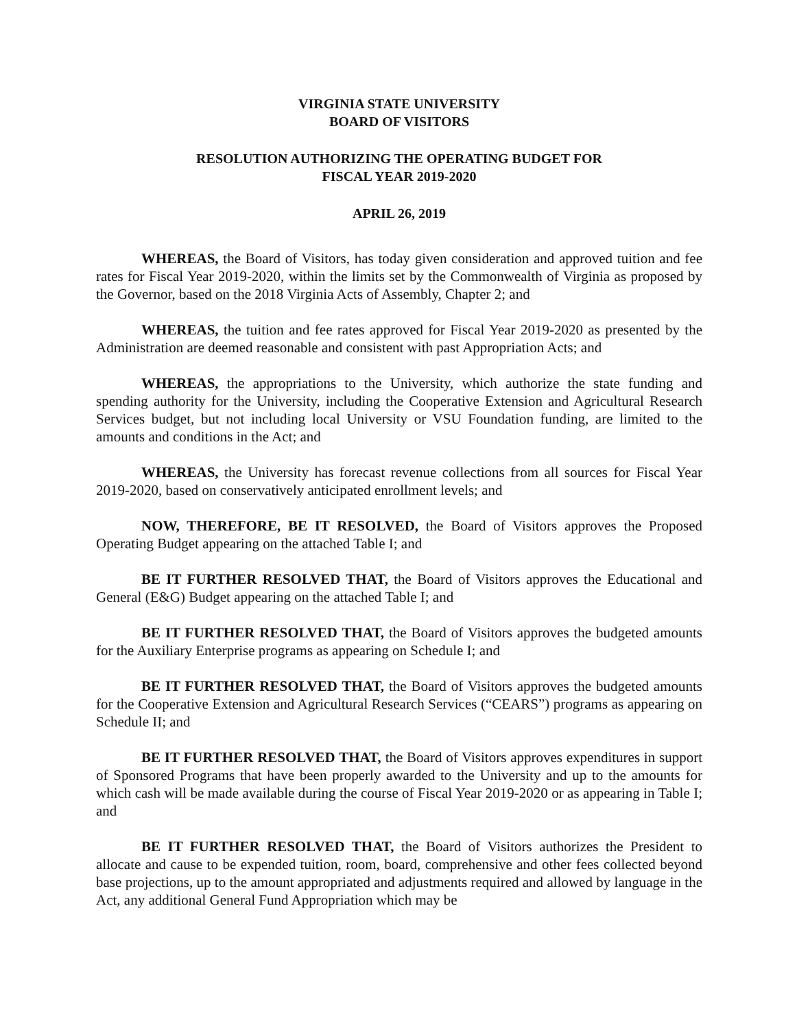VIRGINIA STATE UNIVERSITY
BOARD OF VISITORS
RESOLUTION AUTHORIZING THE OPERATING BUDGET FOR
FISCAL YEAR 2019-2020
APRIL 26, 2019
WHEREAS, the Board of Visitors, has today given consideration and approved tuition and fee rates for Fiscal Year 2019-2020, within the limits set by the Commonwealth of Virginia as proposed by the Governor, based on the 2018 Virginia Acts of Assembly, Chapter 2; and
WHEREAS, the tuition and fee rates approved for Fiscal Year 2019-2020 as presented by the Administration are deemed reasonable and consistent with past Appropriation Acts; and
WHEREAS, the appropriations to the University, which authorize the state funding and spending authority for the University, including the Cooperative Extension and Agricultural Research Services budget, but not including local University or VSU Foundation funding, are limited to the amounts and conditions in the Act; and
WHEREAS, the University has forecast revenue collections from all sources for Fiscal Year 2019-2020, based on conservatively anticipated enrollment levels; and
NOW, THEREFORE, BE IT RESOLVED, the Board of Visitors approves the Proposed Operating Budget appearing on the attached Table I; and
BE IT FURTHER RESOLVED THAT, the Board of Visitors approves the Educational and General (E&G) Budget appearing on the attached Table I; and
BE IT FURTHER RESOLVED THAT, the Board of Visitors approves the budgeted amounts for the Auxiliary Enterprise programs as appearing on Schedule I; and
BE IT FURTHER RESOLVED THAT, the Board of Visitors approves the budgeted amounts for the Cooperative Extension and Agricultural Research Services (“CEARS”) programs as appearing on Schedule II; and
BE IT FURTHER RESOLVED THAT, the Board of Visitors approves expenditures in support of Sponsored Programs that have been properly awarded to the University and up to the amounts for which cash will be made available during the course of Fiscal Year 2019-2020 or as appearing in Table I; and
BE IT FURTHER RESOLVED THAT, the Board of Visitors authorizes the President to allocate and cause to be expended tuition, room, board, comprehensive and other fees collected beyond base projections, up to the amount appropriated and adjustments required and allowed by language in the Act, any additional General Fund Appropriation which may be